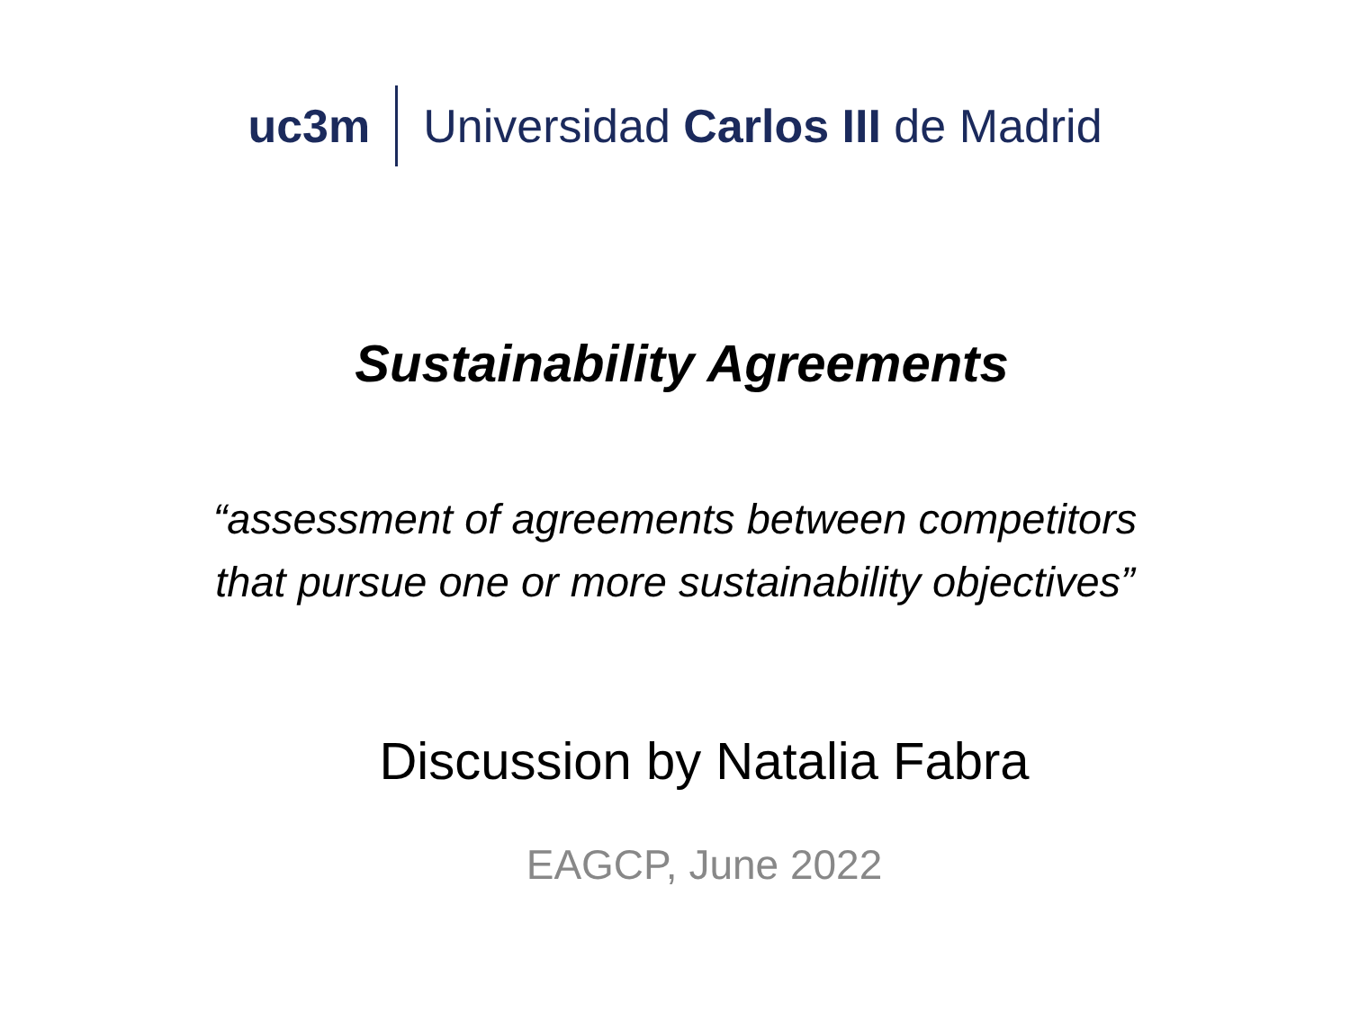uc3m Universidad Carlos III de Madrid
Sustainability Agreements
“assessment of agreements between competitors
that pursue one or more sustainability objectives”
Discussion by Natalia Fabra
EAGCP, June 2022